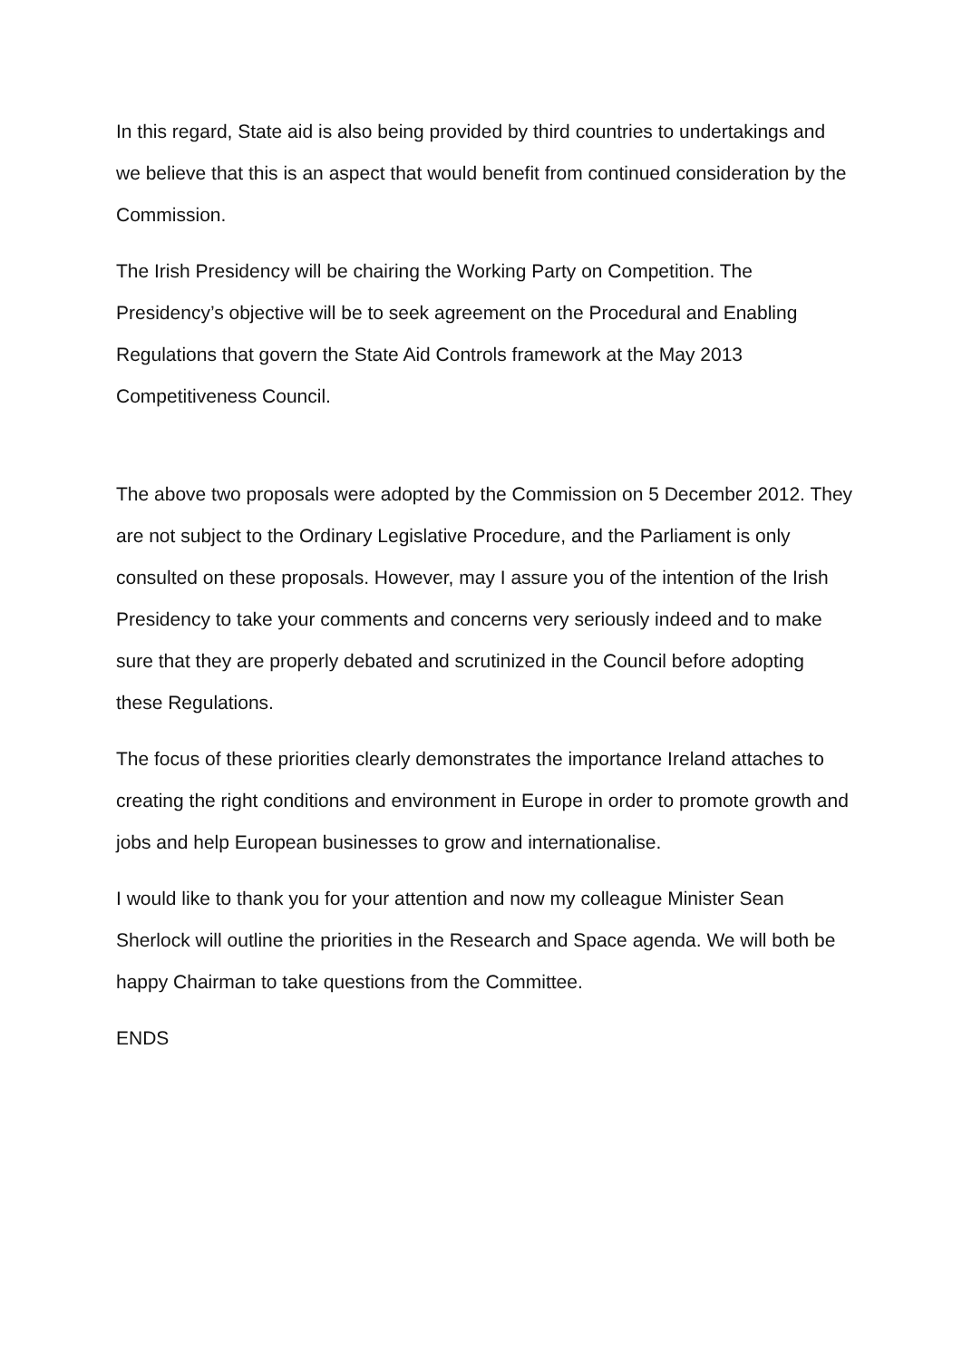In this regard, State aid is also being provided by third countries to undertakings and we believe that this is an aspect that would benefit from continued consideration by the Commission.
The Irish Presidency will be chairing the Working Party on Competition. The Presidency’s objective will be to seek agreement on the Procedural and Enabling Regulations that govern the State Aid Controls framework at the May 2013 Competitiveness Council.
The above two proposals were adopted by the Commission on 5 December 2012. They are not subject to the Ordinary Legislative Procedure, and the Parliament is only consulted on these proposals. However, may I assure you of the intention of the Irish Presidency to take your comments and concerns very seriously indeed and to make sure that they are properly debated and scrutinized in the Council before adopting these Regulations.
The focus of these priorities clearly demonstrates the importance Ireland attaches to creating the right conditions and environment in Europe in order to promote growth and jobs and help European businesses to grow and internationalise.
I would like to thank you for your attention and now my colleague Minister Sean Sherlock will outline the priorities in the Research and Space agenda. We will both be happy Chairman to take questions from the Committee.
ENDS